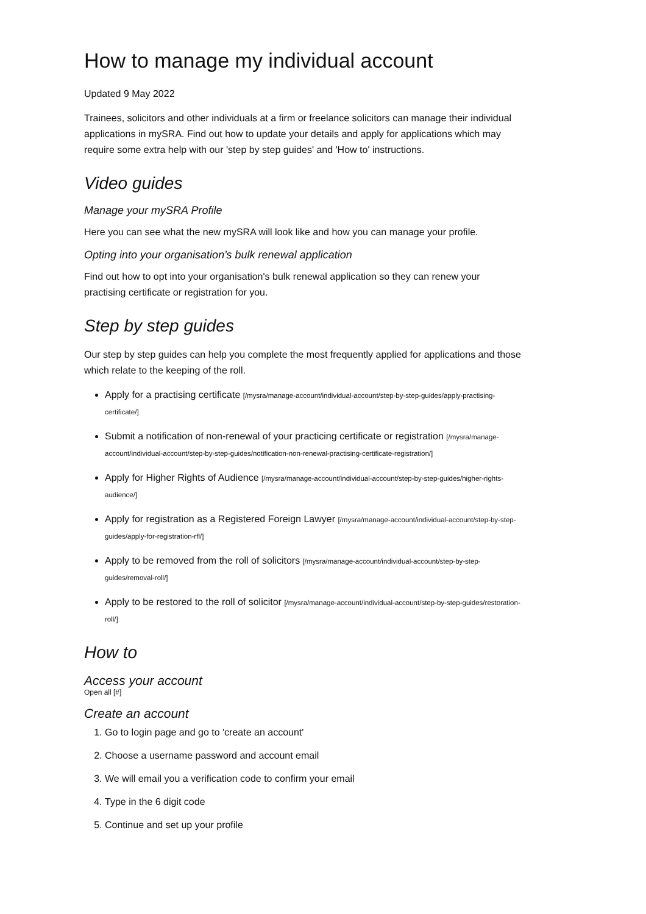How to manage my individual account
Updated 9 May 2022
Trainees, solicitors and other individuals at a firm or freelance solicitors can manage their individual applications in mySRA. Find out how to update your details and apply for applications which may require some extra help with our 'step by step guides' and 'How to' instructions.
Video guides
Manage your mySRA Profile
Here you can see what the new mySRA will look like and how you can manage your profile.
Opting into your organisation's bulk renewal application
Find out how to opt into your organisation's bulk renewal application so they can renew your practising certificate or registration for you.
Step by step guides
Our step by step guides can help you complete the most frequently applied for applications and those which relate to the keeping of the roll.
Apply for a practising certificate [/mysra/manage-account/individual-account/step-by-step-guides/apply-practising-certificate/]
Submit a notification of non-renewal of your practicing certificate or registration [/mysra/manage-account/individual-account/step-by-step-guides/notification-non-renewal-practising-certificate-registration/]
Apply for Higher Rights of Audience [/mysra/manage-account/individual-account/step-by-step-guides/higher-rights-audience/]
Apply for registration as a Registered Foreign Lawyer [/mysra/manage-account/individual-account/step-by-step-guides/apply-for-registration-rfl/]
Apply to be removed from the roll of solicitors [/mysra/manage-account/individual-account/step-by-step-guides/removal-roll/]
Apply to be restored to the roll of solicitor [/mysra/manage-account/individual-account/step-by-step-guides/restoration-roll/]
How to
Access your account
Open all [#]
Create an account
1. Go to login page and go to 'create an account'
2. Choose a username password and account email
3. We will email you a verification code to confirm your email
4. Type in the 6 digit code
5. Continue and set up your profile